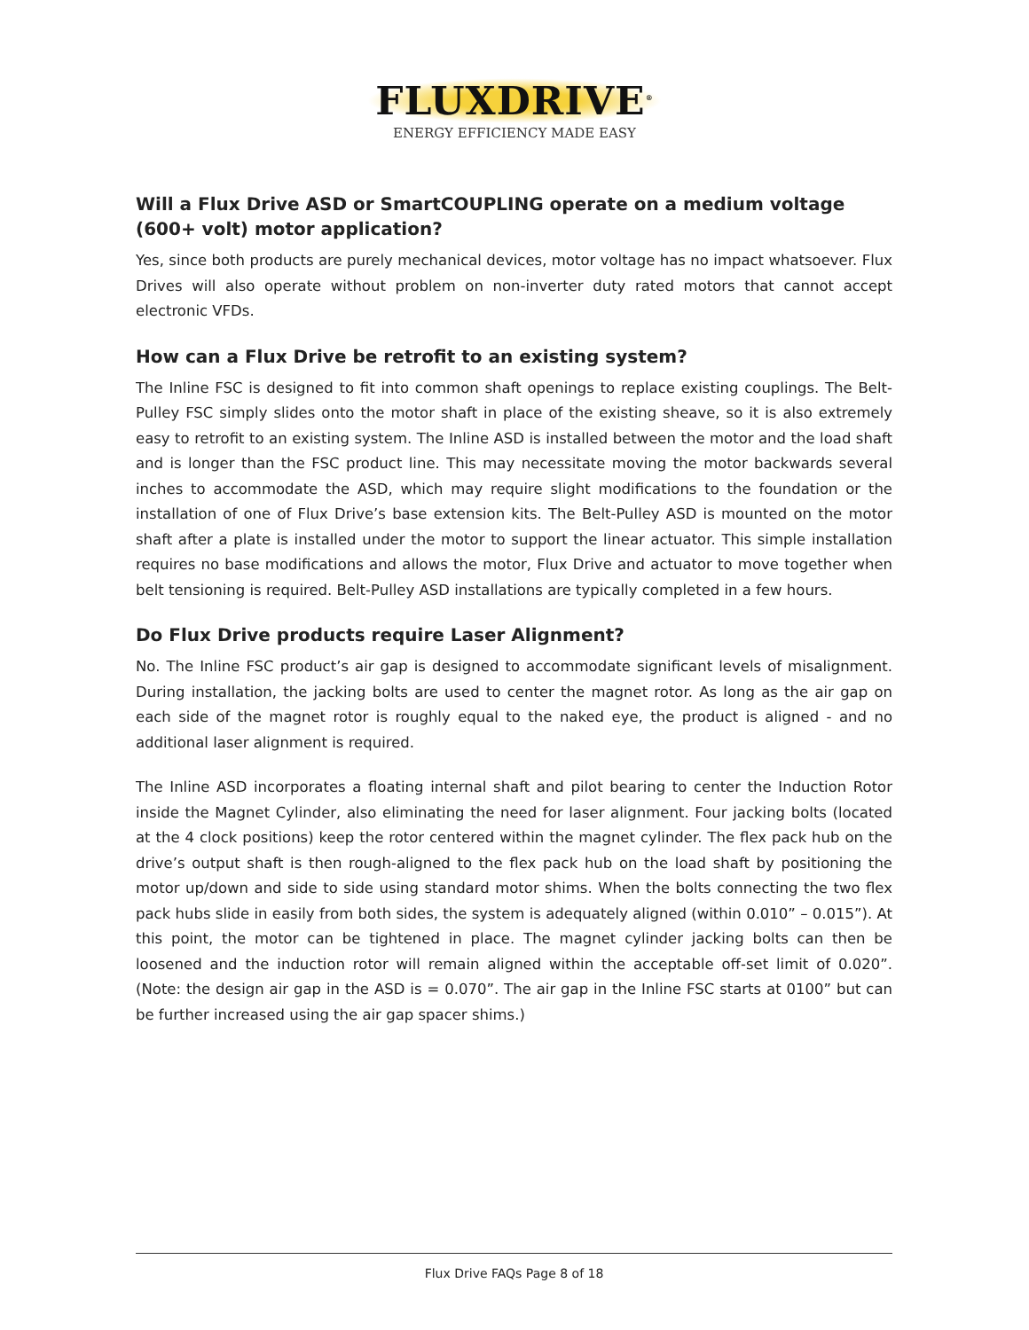FLUXDRIVE<sup>®</sup>
ENERGY EFFICIENCY MADE EASY
Will a Flux Drive ASD or SmartCOUPLING operate on a medium voltage (600+ volt) motor application?
Yes, since both products are purely mechanical devices, motor voltage has no impact whatsoever. Flux Drives will also operate without problem on non-inverter duty rated motors that cannot accept electronic VFDs.
How can a Flux Drive be retrofit to an existing system?
The Inline FSC is designed to fit into common shaft openings to replace existing couplings. The Belt-Pulley FSC simply slides onto the motor shaft in place of the existing sheave, so it is also extremely easy to retrofit to an existing system. The Inline ASD is installed between the motor and the load shaft and is longer than the FSC product line. This may necessitate moving the motor backwards several inches to accommodate the ASD, which may require slight modifications to the foundation or the installation of one of Flux Drive’s base extension kits. The Belt-Pulley ASD is mounted on the motor shaft after a plate is installed under the motor to support the linear actuator. This simple installation requires no base modifications and allows the motor, Flux Drive and actuator to move together when belt tensioning is required. Belt-Pulley ASD installations are typically completed in a few hours.
Do Flux Drive products require Laser Alignment?
No. The Inline FSC product’s air gap is designed to accommodate significant levels of misalignment. During installation, the jacking bolts are used to center the magnet rotor. As long as the air gap on each side of the magnet rotor is roughly equal to the naked eye, the product is aligned - and no additional laser alignment is required.
The Inline ASD incorporates a floating internal shaft and pilot bearing to center the Induction Rotor inside the Magnet Cylinder, also eliminating the need for laser alignment. Four jacking bolts (located at the 4 clock positions) keep the rotor centered within the magnet cylinder. The flex pack hub on the drive’s output shaft is then rough-aligned to the flex pack hub on the load shaft by positioning the motor up/down and side to side using standard motor shims. When the bolts connecting the two flex pack hubs slide in easily from both sides, the system is adequately aligned (within 0.010” – 0.015”). At this point, the motor can be tightened in place. The magnet cylinder jacking bolts can then be loosened and the induction rotor will remain aligned within the acceptable off-set limit of 0.020”. (Note: the design air gap in the ASD is = 0.070”. The air gap in the Inline FSC starts at 0100” but can be further increased using the air gap spacer shims.)
Flux Drive FAQs Page 8 of 18